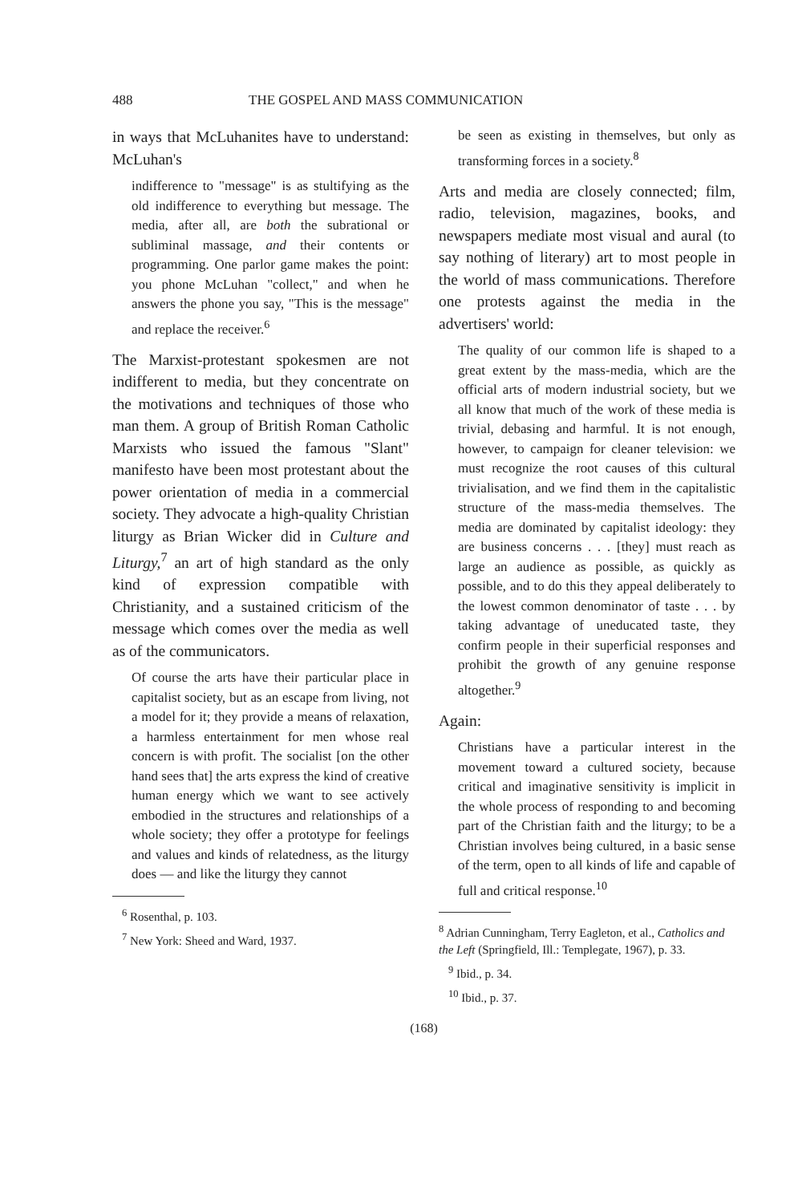488 THE GOSPEL AND MASS COMMUNICATION
in ways that McLuhanites have to understand: McLuhan's
indifference to "message" is as stultifying as the old indifference to everything but message. The media, after all, are both the subrational or subliminal massage, and their contents or programming. One parlor game makes the point: you phone McLuhan "collect," and when he answers the phone you say, "This is the message" and replace the receiver.<sup>6</sup>
The Marxist-protestant spokesmen are not indifferent to media, but they concentrate on the motivations and techniques of those who man them. A group of British Roman Catholic Marxists who issued the famous "Slant" manifesto have been most protestant about the power orientation of media in a commercial society. They advocate a high-quality Christian liturgy as Brian Wicker did in Culture and Liturgy,<sup>7</sup> an art of high standard as the only kind of expression compatible with Christianity, and a sustained criticism of the message which comes over the media as well as of the communicators.
Of course the arts have their particular place in capitalist society, but as an escape from living, not a model for it; they provide a means of relaxation, a harmless entertainment for men whose real concern is with profit. The socialist [on the other hand sees that] the arts express the kind of creative human energy which we want to see actively embodied in the structures and relationships of a whole society; they offer a prototype for feelings and values and kinds of relatedness, as the liturgy does — and like the liturgy they cannot
<sup>6</sup> Rosenthal, p. 103.
<sup>7</sup> New York: Sheed and Ward, 1937.
be seen as existing in themselves, but only as transforming forces in a society.<sup>8</sup>
Arts and media are closely connected; film, radio, television, magazines, books, and newspapers mediate most visual and aural (to say nothing of literary) art to most people in the world of mass communications. Therefore one protests against the media in the advertisers' world:
The quality of our common life is shaped to a great extent by the mass-media, which are the official arts of modern industrial society, but we all know that much of the work of these media is trivial, debasing and harmful. It is not enough, however, to campaign for cleaner television: we must recognize the root causes of this cultural trivialisation, and we find them in the capitalistic structure of the mass-media themselves. The media are dominated by capitalist ideology: they are business concerns . . . [they] must reach as large an audience as possible, as quickly as possible, and to do this they appeal deliberately to the lowest common denominator of taste . . . by taking advantage of uneducated taste, they confirm people in their superficial responses and prohibit the growth of any genuine response altogether.<sup>9</sup>
Again:
Christians have a particular interest in the movement toward a cultured society, because critical and imaginative sensitivity is implicit in the whole process of responding to and becoming part of the Christian faith and the liturgy; to be a Christian involves being cultured, in a basic sense of the term, open to all kinds of life and capable of full and critical response.<sup>10</sup>
<sup>8</sup> Adrian Cunningham, Terry Eagleton, et al., Catholics and the Left (Springfield, Ill.: Templegate, 1967), p. 33.
<sup>9</sup> Ibid., p. 34.
<sup>10</sup> Ibid., p. 37.
(168)